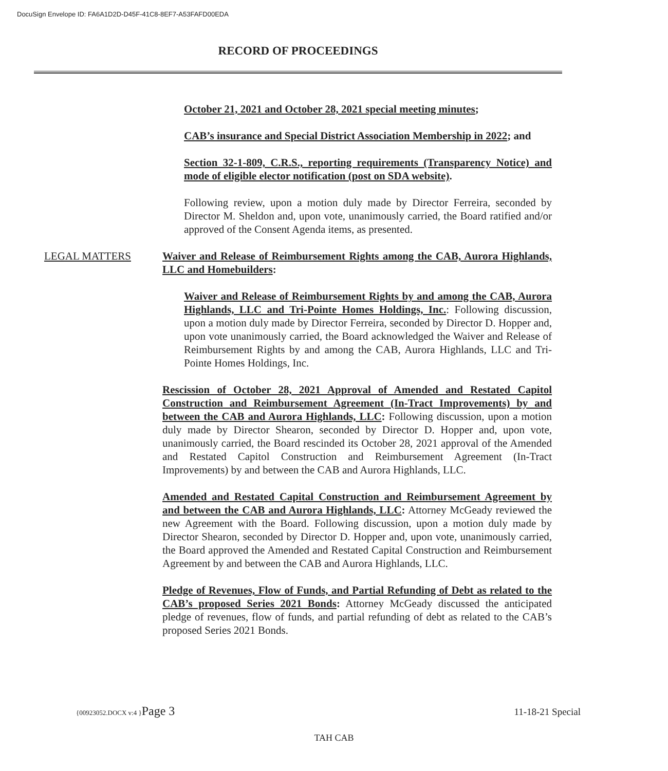DocuSign Envelope ID: FA6A1D2D-D45F-41C8-8EF7-A53FAFD00EDA
RECORD OF PROCEEDINGS
October 21, 2021 and October 28, 2021 special meeting minutes;
CAB’s insurance and Special District Association Membership in 2022; and
Section 32-1-809, C.R.S., reporting requirements (Transparency Notice) and mode of eligible elector notification (post on SDA website).
Following review, upon a motion duly made by Director Ferreira, seconded by Director M. Sheldon and, upon vote, unanimously carried, the Board ratified and/or approved of the Consent Agenda items, as presented.
LEGAL MATTERS Waiver and Release of Reimbursement Rights among the CAB, Aurora Highlands, LLC and Homebuilders:
Waiver and Release of Reimbursement Rights by and among the CAB, Aurora Highlands, LLC and Tri-Pointe Homes Holdings, Inc.: Following discussion, upon a motion duly made by Director Ferreira, seconded by Director D. Hopper and, upon vote unanimously carried, the Board acknowledged the Waiver and Release of Reimbursement Rights by and among the CAB, Aurora Highlands, LLC and Tri-Pointe Homes Holdings, Inc.
Rescission of October 28, 2021 Approval of Amended and Restated Capitol Construction and Reimbursement Agreement (In-Tract Improvements) by and between the CAB and Aurora Highlands, LLC: Following discussion, upon a motion duly made by Director Shearon, seconded by Director D. Hopper and, upon vote, unanimously carried, the Board rescinded its October 28, 2021 approval of the Amended and Restated Capitol Construction and Reimbursement Agreement (In-Tract Improvements) by and between the CAB and Aurora Highlands, LLC.
Amended and Restated Capital Construction and Reimbursement Agreement by and between the CAB and Aurora Highlands, LLC: Attorney McGeady reviewed the new Agreement with the Board. Following discussion, upon a motion duly made by Director Shearon, seconded by Director D. Hopper and, upon vote, unanimously carried, the Board approved the Amended and Restated Capital Construction and Reimbursement Agreement by and between the CAB and Aurora Highlands, LLC.
Pledge of Revenues, Flow of Funds, and Partial Refunding of Debt as related to the CAB’s proposed Series 2021 Bonds: Attorney McGeady discussed the anticipated pledge of revenues, flow of funds, and partial refunding of debt as related to the CAB’s proposed Series 2021 Bonds.
{00923052.DOCX v:4 }Page 3 11-18-21 Special
TAH CAB